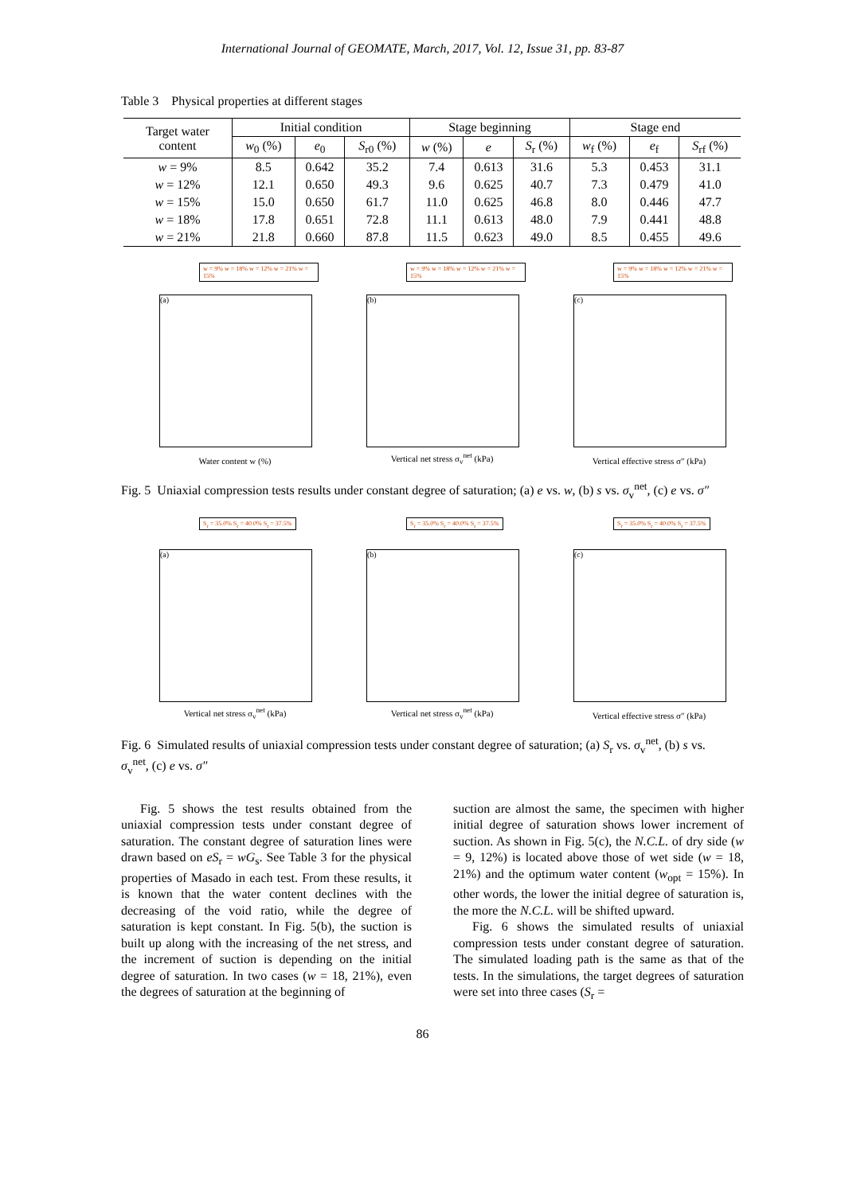International Journal of GEOMATE, March, 2017, Vol. 12, Issue 31, pp. 83-87
Table 3 Physical properties at different stages
| Target water content | Initial condition | | | Stage beginning | | | Stage end | | |
| --- | --- | --- | --- | --- | --- | --- | --- | --- | --- |
| | w<sub>0</sub> (%) | e<sub>0</sub> | S<sub>r0</sub> (%) | w (%) | e | S<sub>r</sub> (%) | w<sub>f</sub> (%) | e<sub>f</sub> | S<sub>rf</sub> (%) |
| w = 9% | 8.5 | 0.642 | 35.2 | 7.4 | 0.613 | 31.6 | 5.3 | 0.453 | 31.1 |
| w = 12% | 12.1 | 0.650 | 49.3 | 9.6 | 0.625 | 40.7 | 7.3 | 0.479 | 41.0 |
| w = 15% | 15.0 | 0.650 | 61.7 | 11.0 | 0.625 | 46.8 | 8.0 | 0.446 | 47.7 |
| w = 18% | 17.8 | 0.651 | 72.8 | 11.1 | 0.613 | 48.0 | 7.9 | 0.441 | 48.8 |
| w = 21% | 21.8 | 0.660 | 87.8 | 11.5 | 0.623 | 49.0 | 8.5 | 0.455 | 49.6 |
w = 9% w = 18% w = 12% w = 21% w = 15%
(a)
Water content w (%)
w = 9% w = 18% w = 12% w = 21% w = 15%
(b)
Vertical net stress σ<sub>v</sub><sup>net</sup> (kPa)
w = 9% w = 18% w = 12% w = 21% w = 15%
(c)
Vertical effective stress σ″ (kPa)
Fig. 5 Uniaxial compression tests results under constant degree of saturation; (a) e vs. w, (b) s vs. σ<sub>v</sub><sup>net</sup>, (c) e vs. σ″
S<sub>r</sub> = 35.0% S<sub>r</sub> = 40.0% S<sub>r</sub> = 37.5%
(a)
Vertical net stress σ<sub>v</sub><sup>net</sup> (kPa)
S<sub>r</sub> = 35.0% S<sub>r</sub> = 40.0% S<sub>r</sub> = 37.5%
(b)
Vertical net stress σ<sub>v</sub><sup>net</sup> (kPa)
S<sub>r</sub> = 35.0% S<sub>r</sub> = 40.0% S<sub>r</sub> = 37.5%
(c)
Vertical effective stress σ″ (kPa)
Fig. 6 Simulated results of uniaxial compression tests under constant degree of saturation; (a) S<sub>r</sub> vs. σ<sub>v</sub><sup>net</sup>, (b) s vs. σ<sub>v</sub><sup>net</sup>, (c) e vs. σ″
Fig. 5 shows the test results obtained from the uniaxial compression tests under constant degree of saturation. The constant degree of saturation lines were drawn based on eS<sub>r</sub> = wG<sub>s</sub>. See Table 3 for the physical properties of Masado in each test. From these results, it is known that the water content declines with the decreasing of the void ratio, while the degree of saturation is kept constant. In Fig. 5(b), the suction is built up along with the increasing of the net stress, and the increment of suction is depending on the initial degree of saturation. In two cases (w = 18, 21%), even the degrees of saturation at the beginning of
suction are almost the same, the specimen with higher initial degree of saturation shows lower increment of suction. As shown in Fig. 5(c), the N.C.L. of dry side (w = 9, 12%) is located above those of wet side (w = 18, 21%) and the optimum water content (w<sub>opt</sub> = 15%). In other words, the lower the initial degree of saturation is, the more the N.C.L. will be shifted upward.
Fig. 6 shows the simulated results of uniaxial compression tests under constant degree of saturation. The simulated loading path is the same as that of the tests. In the simulations, the target degrees of saturation were set into three cases (S<sub>r</sub> =
86